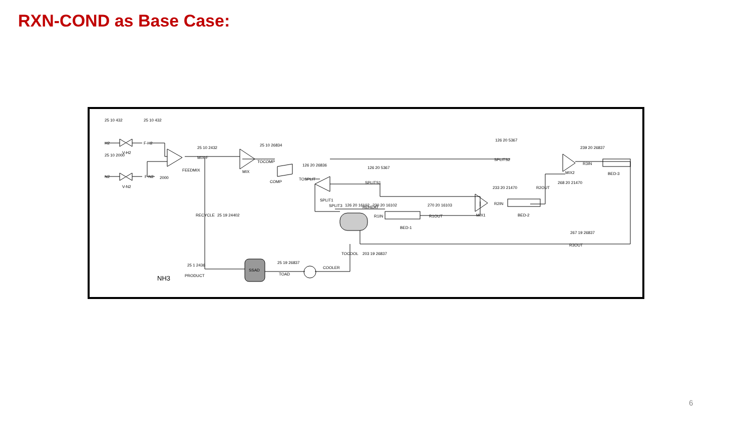RXN-COND as Base Case:
H2
F-H2
V-H2
N2
F-N2
V-N2
FEEDMIX
MIX-F
MIX
TOCOMP
COMP
TOSPLIT
SPLIT1
SPLIT3
SPLITS1
SPLITS2
R1IN
R1OUT
BED-1
R2IN
BED-2
R2OUT
R3IN
BED-3
MIX2
MIX1
R3OUT
RECYCLE
REHEAT
TOCOOL
COOLER
TOAD
SSAD
PRODUCT
NH3
25 10 432
25 10 432
25 10 2000
2000
25 10 2432
25 10 26834
126 20 26836
126 20 5367
126 20 5367
239 20 26837
268 20 21470
233 20 21470
126 20 16102
230 20 16102
270 20 16103
25 19 24402
267 19 26837
203 19 26837
25 19 26837
25 1 2436
6